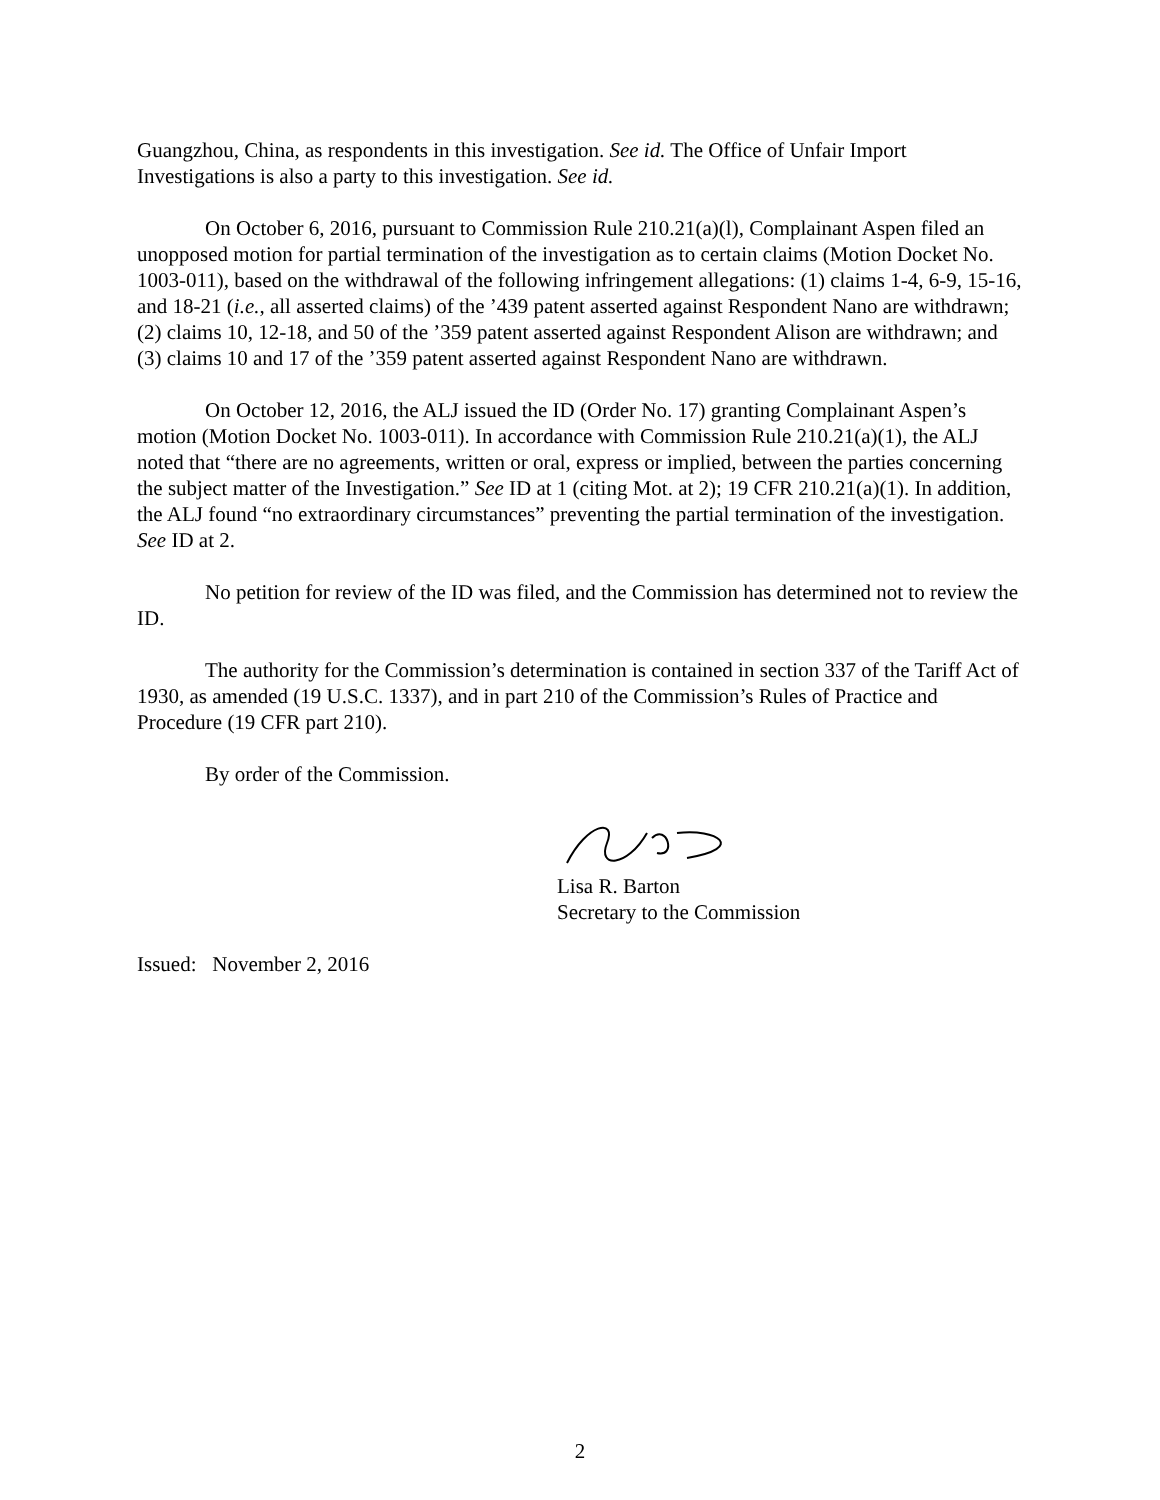Guangzhou, China, as respondents in this investigation. See id. The Office of Unfair Import Investigations is also a party to this investigation. See id.
On October 6, 2016, pursuant to Commission Rule 210.21(a)(l), Complainant Aspen filed an unopposed motion for partial termination of the investigation as to certain claims (Motion Docket No. 1003-011), based on the withdrawal of the following infringement allegations: (1) claims 1-4, 6-9, 15-16, and 18-21 (i.e., all asserted claims) of the ’439 patent asserted against Respondent Nano are withdrawn; (2) claims 10, 12-18, and 50 of the ’359 patent asserted against Respondent Alison are withdrawn; and (3) claims 10 and 17 of the ’359 patent asserted against Respondent Nano are withdrawn.
On October 12, 2016, the ALJ issued the ID (Order No. 17) granting Complainant Aspen’s motion (Motion Docket No. 1003-011). In accordance with Commission Rule 210.21(a)(1), the ALJ noted that “there are no agreements, written or oral, express or implied, between the parties concerning the subject matter of the Investigation.” See ID at 1 (citing Mot. at 2); 19 CFR 210.21(a)(1). In addition, the ALJ found “no extraordinary circumstances” preventing the partial termination of the investigation. See ID at 2.
No petition for review of the ID was filed, and the Commission has determined not to review the ID.
The authority for the Commission’s determination is contained in section 337 of the Tariff Act of 1930, as amended (19 U.S.C. 1337), and in part 210 of the Commission’s Rules of Practice and Procedure (19 CFR part 210).
By order of the Commission.
Lisa R. Barton
Secretary to the Commission
Issued: November 2, 2016
2